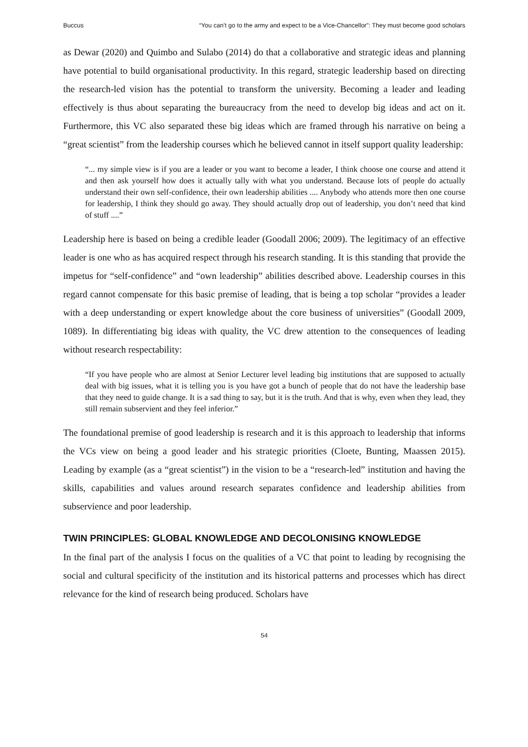Buccus “You can’t go to the army and expect to be a Vice-Chancellor”: They must become good scholars
as Dewar (2020) and Quimbo and Sulabo (2014) do that a collaborative and strategic ideas and planning have potential to build organisational productivity. In this regard, strategic leadership based on directing the research-led vision has the potential to transform the university. Becoming a leader and leading effectively is thus about separating the bureaucracy from the need to develop big ideas and act on it. Furthermore, this VC also separated these big ideas which are framed through his narrative on being a “great scientist” from the leadership courses which he believed cannot in itself support quality leadership:
“... my simple view is if you are a leader or you want to become a leader, I think choose one course and attend it and then ask yourself how does it actually tally with what you understand. Because lots of people do actually understand their own self-confidence, their own leadership abilities .... Anybody who attends more then one course for leadership, I think they should go away. They should actually drop out of leadership, you don’t need that kind of stuff ....”
Leadership here is based on being a credible leader (Goodall 2006; 2009). The legitimacy of an effective leader is one who as has acquired respect through his research standing. It is this standing that provide the impetus for “self-confidence” and “own leadership” abilities described above. Leadership courses in this regard cannot compensate for this basic premise of leading, that is being a top scholar “provides a leader with a deep understanding or expert knowledge about the core business of universities” (Goodall 2009, 1089). In differentiating big ideas with quality, the VC drew attention to the consequences of leading without research respectability:
“If you have people who are almost at Senior Lecturer level leading big institutions that are supposed to actually deal with big issues, what it is telling you is you have got a bunch of people that do not have the leadership base that they need to guide change. It is a sad thing to say, but it is the truth. And that is why, even when they lead, they still remain subservient and they feel inferior.”
The foundational premise of good leadership is research and it is this approach to leadership that informs the VCs view on being a good leader and his strategic priorities (Cloete, Bunting, Maassen 2015). Leading by example (as a “great scientist”) in the vision to be a “research-led” institution and having the skills, capabilities and values around research separates confidence and leadership abilities from subservience and poor leadership.
TWIN PRINCIPLES: GLOBAL KNOWLEDGE AND DECOLONISING KNOWLEDGE
In the final part of the analysis I focus on the qualities of a VC that point to leading by recognising the social and cultural specificity of the institution and its historical patterns and processes which has direct relevance for the kind of research being produced. Scholars have
54